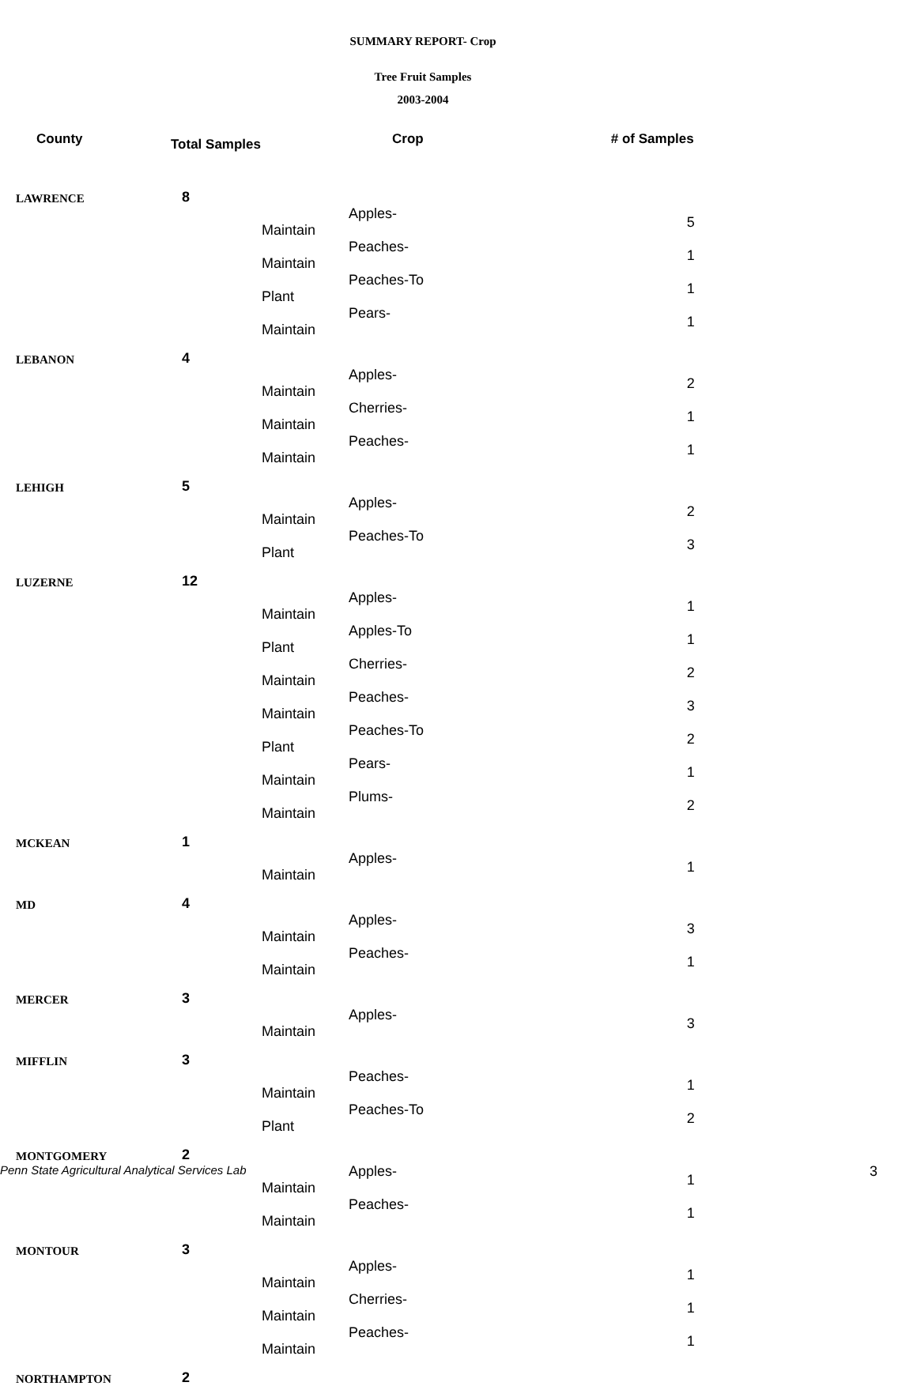SUMMARY REPORT- Crop
Tree Fruit Samples
2003-2004
| County | Total Samples | Crop | | # of Samples |
| --- | --- | --- | --- | --- |
| LAWRENCE | 8 | | | |
| | | Apples-Maintain | | 5 |
| | | Peaches-Maintain | | 1 |
| | | Peaches-To Plant | | 1 |
| | | Pears-Maintain | | 1 |
| LEBANON | 4 | | | |
| | | Apples-Maintain | | 2 |
| | | Cherries-Maintain | | 1 |
| | | Peaches-Maintain | | 1 |
| LEHIGH | 5 | | | |
| | | Apples-Maintain | | 2 |
| | | Peaches-To Plant | | 3 |
| LUZERNE | 12 | | | |
| | | Apples-Maintain | | 1 |
| | | Apples-To Plant | | 1 |
| | | Cherries-Maintain | | 2 |
| | | Peaches-Maintain | | 3 |
| | | Peaches-To Plant | | 2 |
| | | Pears-Maintain | | 1 |
| | | Plums-Maintain | | 2 |
| MCKEAN | 1 | | | |
| | | Apples-Maintain | | 1 |
| MD | 4 | | | |
| | | Apples-Maintain | | 3 |
| | | Peaches-Maintain | | 1 |
| MERCER | 3 | | | |
| | | Apples-Maintain | | 3 |
| MIFFLIN | 3 | | | |
| | | Peaches-Maintain | | 1 |
| | | Peaches-To Plant | | 2 |
| MONTGOMERY | 2 | | | |
| | | Apples-Maintain | | 1 |
| | | Peaches-Maintain | | 1 |
| MONTOUR | 3 | | | |
| | | Apples-Maintain | | 1 |
| | | Cherries-Maintain | | 1 |
| | | Peaches-Maintain | | 1 |
| NORTHAMPTON | 2 | | | |
Penn State Agricultural Analytical Services Lab 3